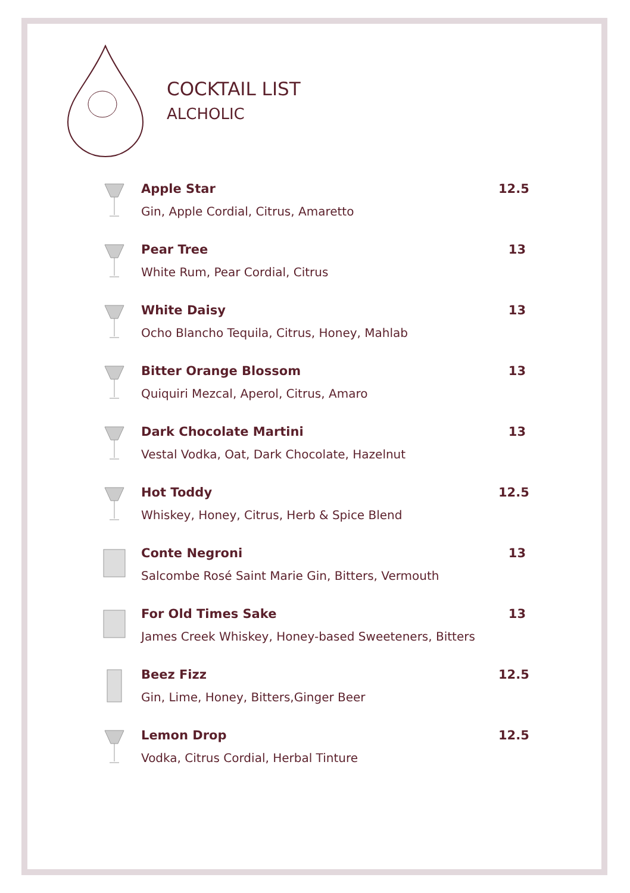COCKTAIL LIST
ALCHOLIC
Apple Star
Gin, Apple Cordial, Citrus, Amaretto
12.5
Pear Tree
White Rum, Pear Cordial, Citrus
13
White Daisy
Ocho Blancho Tequila, Citrus, Honey, Mahlab
13
Bitter Orange Blossom
Quiquiri Mezcal, Aperol, Citrus, Amaro
13
Dark Chocolate Martini
Vestal Vodka, Oat, Dark Chocolate, Hazelnut
13
Hot Toddy
Whiskey, Honey, Citrus, Herb & Spice Blend
12.5
Conte Negroni
Salcombe Rosé Saint Marie Gin, Bitters, Vermouth
13
For Old Times Sake
James Creek Whiskey, Honey-based Sweeteners, Bitters
13
Beez Fizz
Gin, Lime, Honey, Bitters,Ginger Beer
12.5
Lemon Drop
Vodka, Citrus Cordial, Herbal Tinture
12.5